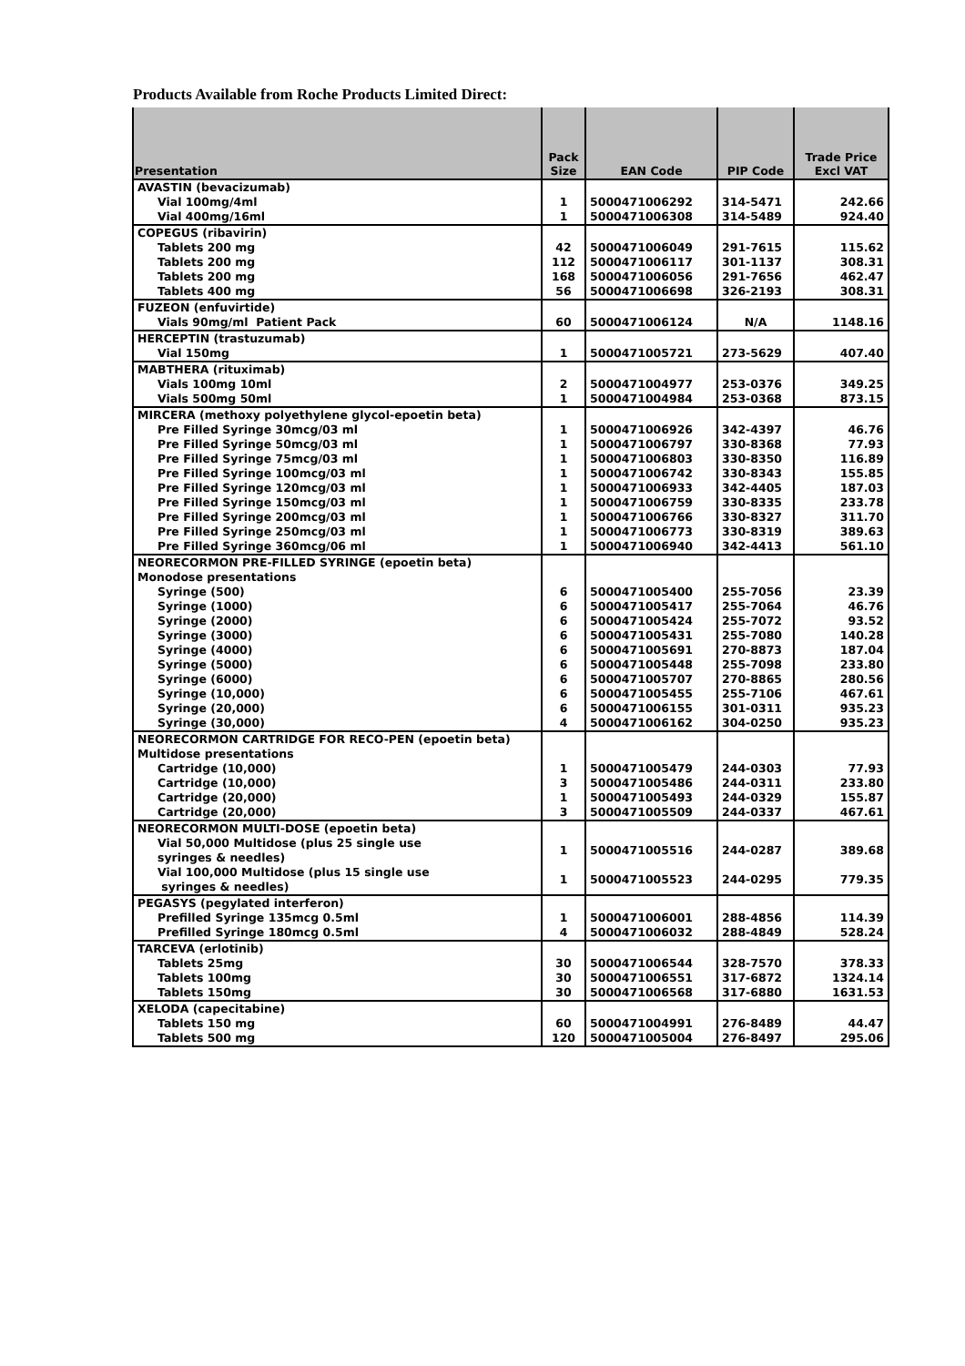Products Available from Roche Products Limited Direct:
| Presentation | Pack Size | EAN Code | PIP Code | Trade Price Excl VAT |
| --- | --- | --- | --- | --- |
| AVASTIN (bevacizumab) | | | | |
| Vial 100mg/4ml | 1 | 5000471006292 | 314-5471 | 242.66 |
| Vial 400mg/16ml | 1 | 5000471006308 | 314-5489 | 924.40 |
| COPEGUS (ribavirin) | | | | |
| Tablets 200 mg | 42 | 5000471006049 | 291-7615 | 115.62 |
| Tablets 200 mg | 112 | 5000471006117 | 301-1137 | 308.31 |
| Tablets 200 mg | 168 | 5000471006056 | 291-7656 | 462.47 |
| Tablets 400 mg | 56 | 5000471006698 | 326-2193 | 308.31 |
| FUZEON (enfuvirtide) | | | | |
| Vials 90mg/ml Patient Pack | 60 | 5000471006124 | N/A | 1148.16 |
| HERCEPTIN (trastuzumab) | | | | |
| Vial 150mg | 1 | 5000471005721 | 273-5629 | 407.40 |
| MABTHERA (rituximab) | | | | |
| Vials 100mg 10ml | 2 | 5000471004977 | 253-0376 | 349.25 |
| Vials 500mg 50ml | 1 | 5000471004984 | 253-0368 | 873.15 |
| MIRCERA (methoxy polyethylene glycol-epoetin beta) | | | | |
| Pre Filled Syringe 30mcg/03 ml | 1 | 5000471006926 | 342-4397 | 46.76 |
| Pre Filled Syringe 50mcg/03 ml | 1 | 5000471006797 | 330-8368 | 77.93 |
| Pre Filled Syringe 75mcg/03 ml | 1 | 5000471006803 | 330-8350 | 116.89 |
| Pre Filled Syringe 100mcg/03 ml | 1 | 5000471006742 | 330-8343 | 155.85 |
| Pre Filled Syringe 120mcg/03 ml | 1 | 5000471006933 | 342-4405 | 187.03 |
| Pre Filled Syringe 150mcg/03 ml | 1 | 5000471006759 | 330-8335 | 233.78 |
| Pre Filled Syringe 200mcg/03 ml | 1 | 5000471006766 | 330-8327 | 311.70 |
| Pre Filled Syringe 250mcg/03 ml | 1 | 5000471006773 | 330-8319 | 389.63 |
| Pre Filled Syringe 360mcg/06 ml | 1 | 5000471006940 | 342-4413 | 561.10 |
| NEORECORMON PRE-FILLED SYRINGE (epoetin beta) Monodose presentations | | | | |
| Syringe (500) | 6 | 5000471005400 | 255-7056 | 23.39 |
| Syringe (1000) | 6 | 5000471005417 | 255-7064 | 46.76 |
| Syringe (2000) | 6 | 5000471005424 | 255-7072 | 93.52 |
| Syringe (3000) | 6 | 5000471005431 | 255-7080 | 140.28 |
| Syringe (4000) | 6 | 5000471005691 | 270-8873 | 187.04 |
| Syringe (5000) | 6 | 5000471005448 | 255-7098 | 233.80 |
| Syringe (6000) | 6 | 5000471005707 | 270-8865 | 280.56 |
| Syringe (10,000) | 6 | 5000471005455 | 255-7106 | 467.61 |
| Syringe (20,000) | 6 | 5000471006155 | 301-0311 | 935.23 |
| Syringe (30,000) | 4 | 5000471006162 | 304-0250 | 935.23 |
| NEORECORMON CARTRIDGE FOR RECO-PEN (epoetin beta) Multidose presentations | | | | |
| Cartridge (10,000) | 1 | 5000471005479 | 244-0303 | 77.93 |
| Cartridge (10,000) | 3 | 5000471005486 | 244-0311 | 233.80 |
| Cartridge (20,000) | 1 | 5000471005493 | 244-0329 | 155.87 |
| Cartridge (20,000) | 3 | 5000471005509 | 244-0337 | 467.61 |
| NEORECORMON MULTI-DOSE (epoetin beta) | | | | |
| Vial 50,000 Multidose (plus 25 single use syringes & needles) | 1 | 5000471005516 | 244-0287 | 389.68 |
| Vial 100,000 Multidose (plus 15 single use syringes & needles) | 1 | 5000471005523 | 244-0295 | 779.35 |
| PEGASYS (pegylated interferon) | | | | |
| Prefilled Syringe 135mcg 0.5ml | 1 | 5000471006001 | 288-4856 | 114.39 |
| Prefilled Syringe 180mcg 0.5ml | 4 | 5000471006032 | 288-4849 | 528.24 |
| TARCEVA (erlotinib) | | | | |
| Tablets 25mg | 30 | 5000471006544 | 328-7570 | 378.33 |
| Tablets 100mg | 30 | 5000471006551 | 317-6872 | 1324.14 |
| Tablets 150mg | 30 | 5000471006568 | 317-6880 | 1631.53 |
| XELODA (capecitabine) | | | | |
| Tablets 150 mg | 60 | 5000471004991 | 276-8489 | 44.47 |
| Tablets 500 mg | 120 | 5000471005004 | 276-8497 | 295.06 |